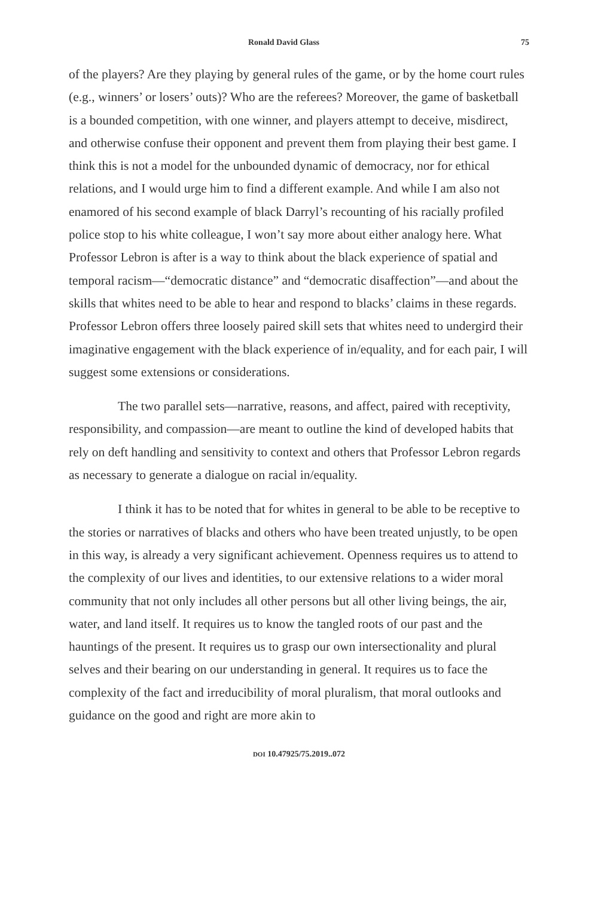Ronald David Glass 75
of the players? Are they playing by general rules of the game, or by the home court rules (e.g., winners’ or losers’ outs)? Who are the referees? Moreover, the game of basketball is a bounded competition, with one winner, and players attempt to deceive, misdirect, and otherwise confuse their opponent and prevent them from playing their best game. I think this is not a model for the unbounded dynamic of democracy, nor for ethical relations, and I would urge him to find a different example. And while I am also not enamored of his second example of black Darryl’s recounting of his racially profiled police stop to his white colleague, I won’t say more about either analogy here. What Professor Lebron is after is a way to think about the black experience of spatial and temporal racism—“democratic distance” and “democratic disaffection”—and about the skills that whites need to be able to hear and respond to blacks’ claims in these regards. Professor Lebron offers three loosely paired skill sets that whites need to undergird their imaginative engagement with the black experience of in/equality, and for each pair, I will suggest some extensions or considerations.
The two parallel sets—narrative, reasons, and affect, paired with receptivity, responsibility, and compassion—are meant to outline the kind of developed habits that rely on deft handling and sensitivity to context and others that Professor Lebron regards as necessary to generate a dialogue on racial in/equality.
I think it has to be noted that for whites in general to be able to be receptive to the stories or narratives of blacks and others who have been treated unjustly, to be open in this way, is already a very significant achievement. Openness requires us to attend to the complexity of our lives and identities, to our extensive relations to a wider moral community that not only includes all other persons but all other living beings, the air, water, and land itself. It requires us to know the tangled roots of our past and the hauntings of the present. It requires us to grasp our own intersectionality and plural selves and their bearing on our understanding in general. It requires us to face the complexity of the fact and irreducibility of moral pluralism, that moral outlooks and guidance on the good and right are more akin to
DOI 10.47925/75.2019..072